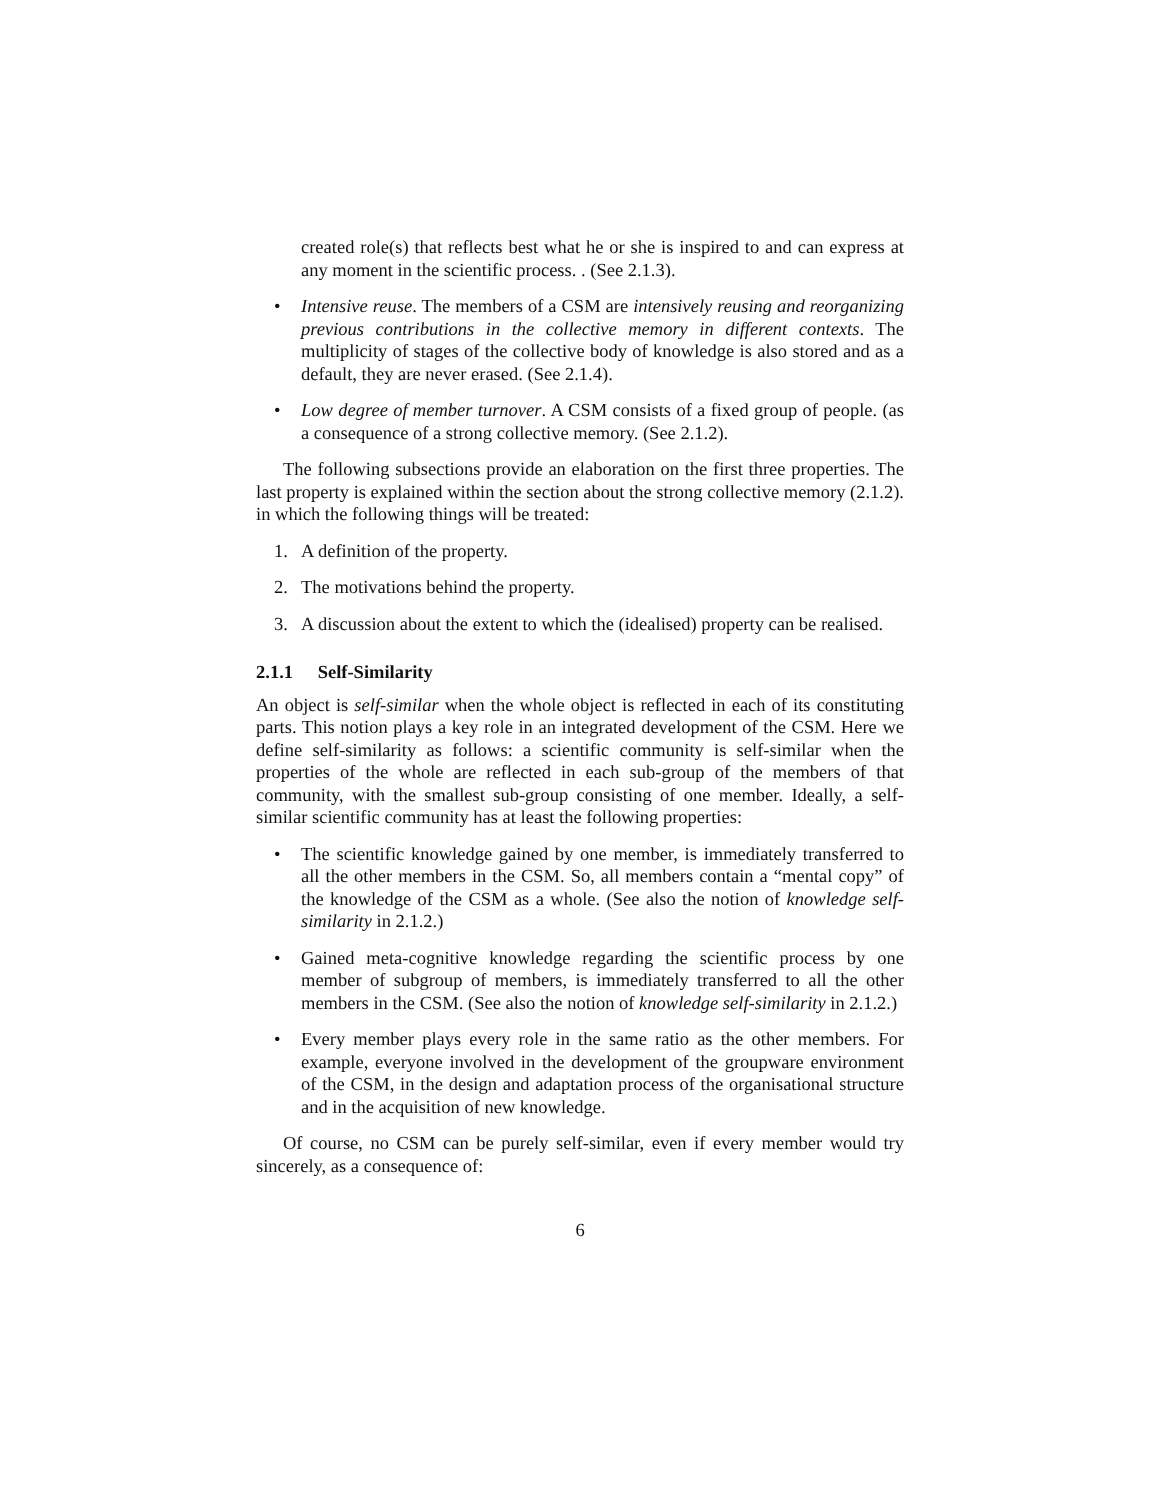created role(s) that reflects best what he or she is inspired to and can express at any moment in the scientific process. . (See 2.1.3).
• Intensive reuse. The members of a CSM are intensively reusing and reorganizing previous contributions in the collective memory in different contexts. The multiplicity of stages of the collective body of knowledge is also stored and as a default, they are never erased. (See 2.1.4).
• Low degree of member turnover. A CSM consists of a fixed group of people. (as a consequence of a strong collective memory. (See 2.1.2).
The following subsections provide an elaboration on the first three properties. The last property is explained within the section about the strong collective memory (2.1.2). in which the following things will be treated:
1. A definition of the property.
2. The motivations behind the property.
3. A discussion about the extent to which the (idealised) property can be realised.
2.1.1 Self-Similarity
An object is self-similar when the whole object is reflected in each of its constituting parts. This notion plays a key role in an integrated development of the CSM. Here we define self-similarity as follows: a scientific community is self-similar when the properties of the whole are reflected in each sub-group of the members of that community, with the smallest sub-group consisting of one member. Ideally, a self-similar scientific community has at least the following properties:
• The scientific knowledge gained by one member, is immediately transferred to all the other members in the CSM. So, all members contain a “mental copy” of the knowledge of the CSM as a whole. (See also the notion of knowledge self-similarity in 2.1.2.)
• Gained meta-cognitive knowledge regarding the scientific process by one member of subgroup of members, is immediately transferred to all the other members in the CSM. (See also the notion of knowledge self-similarity in 2.1.2.)
• Every member plays every role in the same ratio as the other members. For example, everyone involved in the development of the groupware environment of the CSM, in the design and adaptation process of the organisational structure and in the acquisition of new knowledge.
Of course, no CSM can be purely self-similar, even if every member would try sincerely, as a consequence of:
6